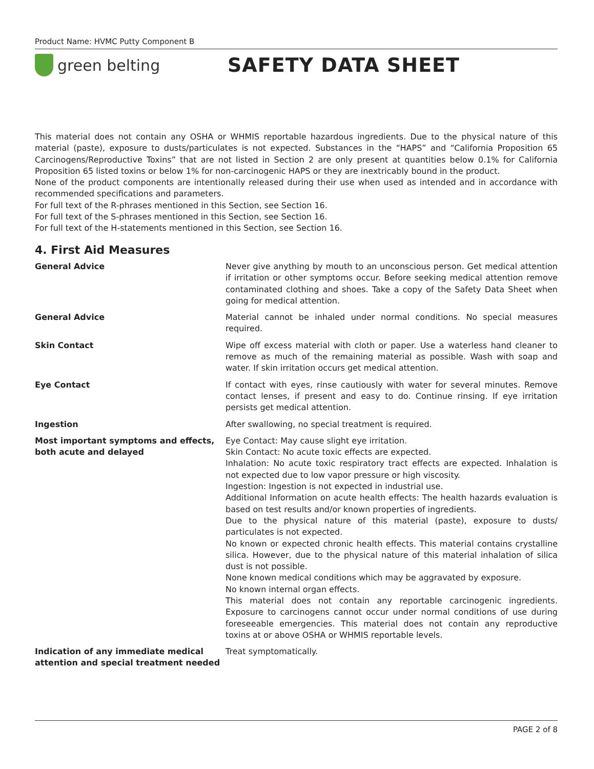Product Name: HVMC Putty Component B
green belting
SAFETY DATA SHEET
This material does not contain any OSHA or WHMIS reportable hazardous ingredients. Due to the physical nature of this material (paste), exposure to dusts/particulates is not expected. Substances in the “HAPS” and “California Proposition 65 Carcinogens/Reproductive Toxins” that are not listed in Section 2 are only present at quantities below 0.1% for California Proposition 65 listed toxins or below 1% for non-carcinogenic HAPS or they are inextricably bound in the product.
None of the product components are intentionally released during their use when used as intended and in accordance with recommended specifications and parameters.
For full text of the R-phrases mentioned in this Section, see Section 16.
For full text of the S-phrases mentioned in this Section, see Section 16.
For full text of the H-statements mentioned in this Section, see Section 16.
4. First Aid Measures
| General Advice | Never give anything by mouth to an unconscious person. Get medical attention if irritation or other symptoms occur. Before seeking medical attention remove contaminated clothing and shoes. Take a copy of the Safety Data Sheet when going for medical attention. |
| General Advice | Material cannot be inhaled under normal conditions. No special measures required. |
| Skin Contact | Wipe off excess material with cloth or paper. Use a waterless hand cleaner to remove as much of the remaining material as possible. Wash with soap and water. If skin irritation occurs get medical attention. |
| Eye Contact | If contact with eyes, rinse cautiously with water for several minutes. Remove contact lenses, if present and easy to do. Continue rinsing. If eye irritation persists get medical attention. |
| Ingestion | After swallowing, no special treatment is required. |
| Most important symptoms and effects, both acute and delayed | Eye Contact: May cause slight eye irritation. Skin Contact: No acute toxic effects are expected. Inhalation: No acute toxic respiratory tract effects are expected. Inhalation is not expected due to low vapor pressure or high viscosity. Ingestion: Ingestion is not expected in industrial use. Additional Information on acute health effects: The health hazards evaluation is based on test results and/or known properties of ingredients. Due to the physical nature of this material (paste), exposure to dusts/ particulates is not expected. No known or expected chronic health effects. This material contains crystalline silica. However, due to the physical nature of this material inhalation of silica dust is not possible. None known medical conditions which may be aggravated by exposure. No known internal organ effects. This material does not contain any reportable carcinogenic ingredients. Exposure to carcinogens cannot occur under normal conditions of use during foreseeable emergencies. This material does not contain any reproductive toxins at or above OSHA or WHMIS reportable levels. |
| Indication of any immediate medical attention and special treatment needed | Treat symptomatically. |
PAGE 2 of 8